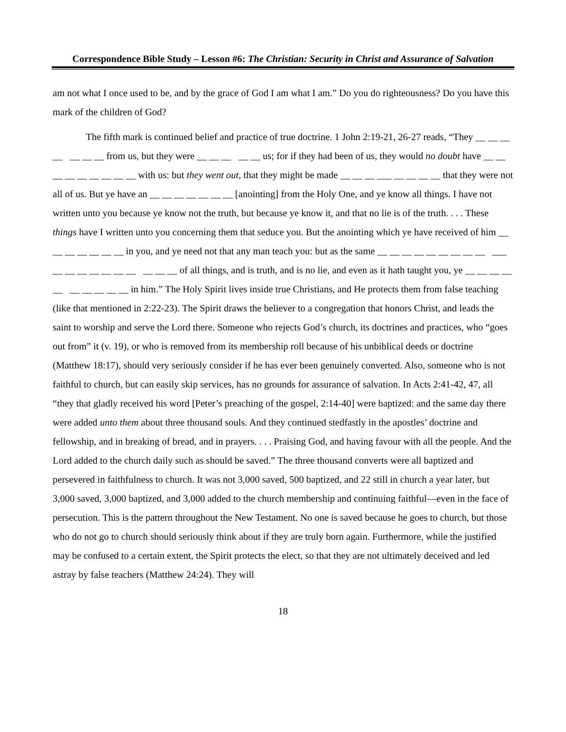Correspondence Bible Study – Lesson #6: The Christian: Security in Christ and Assurance of Salvation
am not what I once used to be, and by the grace of God I am what I am.” Do you do righteousness? Do you have this mark of the children of God?
The fifth mark is continued belief and practice of true doctrine. 1 John 2:19-21, 26-27 reads, “They __ __ __ __ __ __ __ from us, but they were __ __ __ __ __ us; for if they had been of us, they would no doubt have __ __ __ __ __ __ __ __ __ with us: but they went out, that they might be made __ __ __ ___ __ __ __ __ that they were not all of us. But ye have an __ __ __ __ __ __ __ [anointing] from the Holy One, and ye know all things. I have not written unto you because ye know not the truth, but because ye know it, and that no lie is of the truth. . . . These things have I written unto you concerning them that seduce you. But the anointing which ye have received of him __ __ __ __ __ __ __ in you, and ye need not that any man teach you: but as the same __ __ __ __ __ __ __ __ __ ___ __ __ __ __ __ __ __ __ __ __ of all things, and is truth, and is no lie, and even as it hath taught you, ye __ __ __ __ __ __ __ __ __ __ in him.” The Holy Spirit lives inside true Christians, and He protects them from false teaching (like that mentioned in 2:22-23). The Spirit draws the believer to a congregation that honors Christ, and leads the saint to worship and serve the Lord there. Someone who rejects God’s church, its doctrines and practices, who “goes out from” it (v. 19), or who is removed from its membership roll because of his unbiblical deeds or doctrine (Matthew 18:17), should very seriously consider if he has ever been genuinely converted. Also, someone who is not faithful to church, but can easily skip services, has no grounds for assurance of salvation. In Acts 2:41-42, 47, all “they that gladly received his word [Peter’s preaching of the gospel, 2:14-40] were baptized: and the same day there were added unto them about three thousand souls. And they continued stedfastly in the apostles’ doctrine and fellowship, and in breaking of bread, and in prayers. . . . Praising God, and having favour with all the people. And the Lord added to the church daily such as should be saved.” The three thousand converts were all baptized and persevered in faithfulness to church. It was not 3,000 saved, 500 baptized, and 22 still in church a year later, but 3,000 saved, 3,000 baptized, and 3,000 added to the church membership and continuing faithful—even in the face of persecution. This is the pattern throughout the New Testament. No one is saved because he goes to church, but those who do not go to church should seriously think about if they are truly born again. Furthermore, while the justified may be confused to a certain extent, the Spirit protects the elect, so that they are not ultimately deceived and led astray by false teachers (Matthew 24:24). They will
18